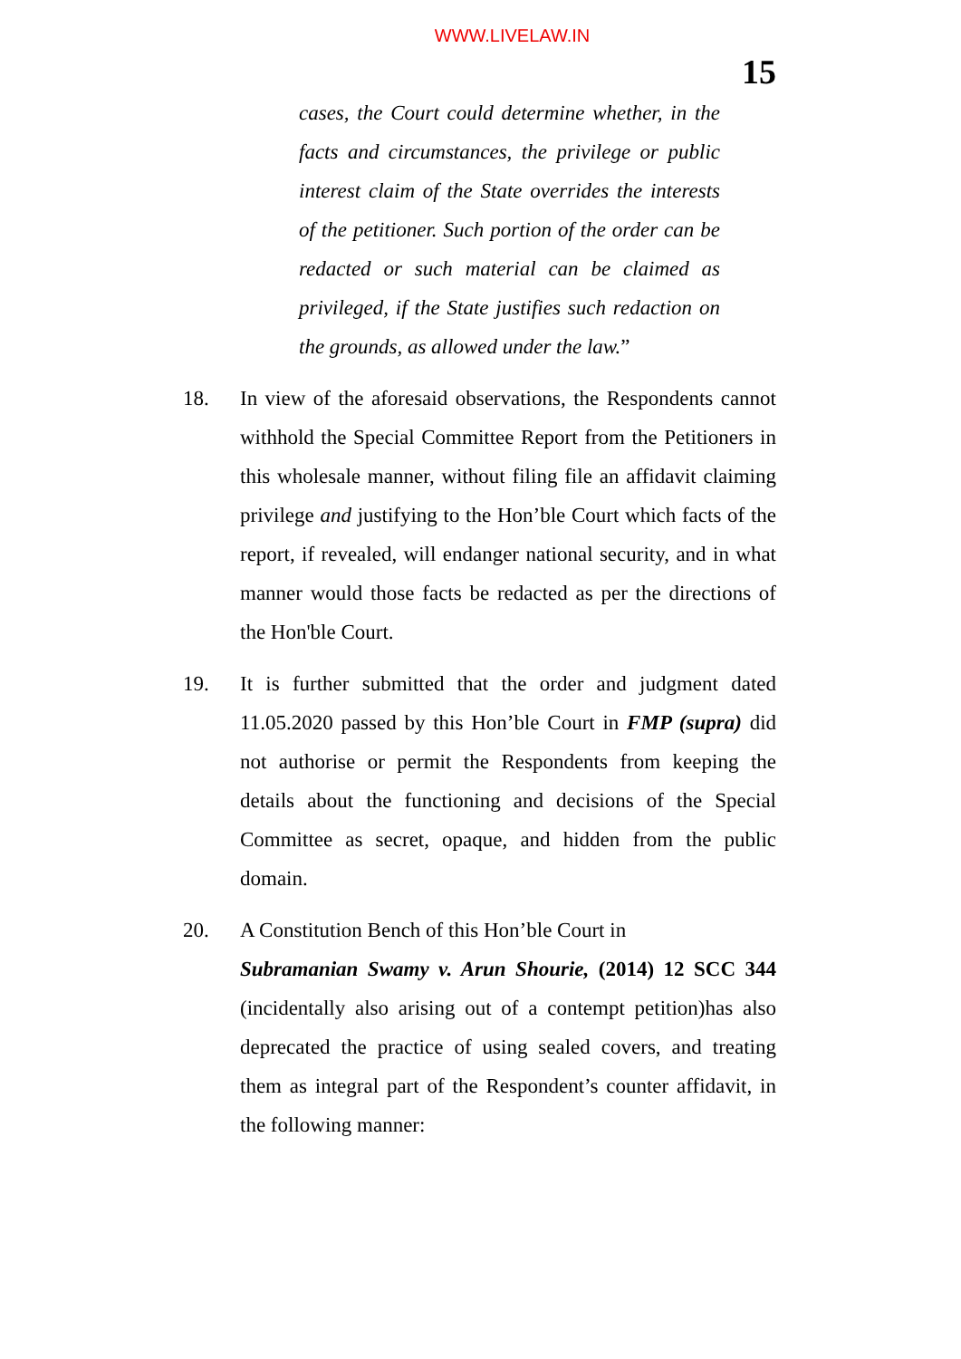WWW.LIVELAW.IN
15
cases, the Court could determine whether, in the facts and circumstances, the privilege or public interest claim of the State overrides the interests of the petitioner. Such portion of the order can be redacted or such material can be claimed as privileged, if the State justifies such redaction on the grounds, as allowed under the law.”
18. In view of the aforesaid observations, the Respondents cannot withhold the Special Committee Report from the Petitioners in this wholesale manner, without filing file an affidavit claiming privilege and justifying to the Hon’ble Court which facts of the report, if revealed, will endanger national security, and in what manner would those facts be redacted as per the directions of the Hon'ble Court.
19. It is further submitted that the order and judgment dated 11.05.2020 passed by this Hon’ble Court in FMP (supra) did not authorise or permit the Respondents from keeping the details about the functioning and decisions of the Special Committee as secret, opaque, and hidden from the public domain.
20. A Constitution Bench of this Hon’ble Court in
Subramanian Swamy v. Arun Shourie, (2014) 12 SCC 344 (incidentally also arising out of a contempt petition)has also deprecated the practice of using sealed covers, and treating them as integral part of the Respondent’s counter affidavit, in the following manner: